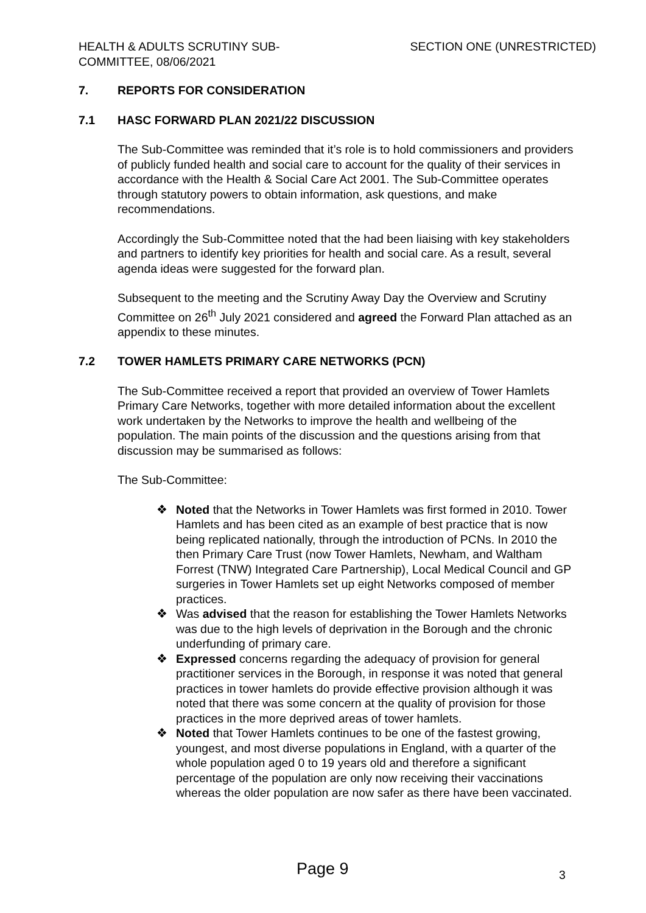HEALTH & ADULTS SCRUTINY SUB-
COMMITTEE, 08/06/2021
SECTION ONE (UNRESTRICTED)
7. REPORTS FOR CONSIDERATION
7.1 HASC FORWARD PLAN 2021/22 DISCUSSION
The Sub-Committee was reminded that it’s role is to hold commissioners and providers of publicly funded health and social care to account for the quality of their services in accordance with the Health & Social Care Act 2001. The Sub-Committee operates through statutory powers to obtain information, ask questions, and make recommendations.
Accordingly the Sub-Committee noted that the had been liaising with key stakeholders and partners to identify key priorities for health and social care. As a result, several agenda ideas were suggested for the forward plan.
Subsequent to the meeting and the Scrutiny Away Day the Overview and Scrutiny Committee on 26<sup>th</sup> July 2021 considered and agreed the Forward Plan attached as an appendix to these minutes.
7.2 TOWER HAMLETS PRIMARY CARE NETWORKS (PCN)
The Sub-Committee received a report that provided an overview of Tower Hamlets Primary Care Networks, together with more detailed information about the excellent work undertaken by the Networks to improve the health and wellbeing of the population. The main points of the discussion and the questions arising from that discussion may be summarised as follows:
The Sub-Committee:
❖ Noted that the Networks in Tower Hamlets was first formed in 2010. Tower Hamlets and has been cited as an example of best practice that is now being replicated nationally, through the introduction of PCNs. In 2010 the then Primary Care Trust (now Tower Hamlets, Newham, and Waltham Forrest (TNW) Integrated Care Partnership), Local Medical Council and GP surgeries in Tower Hamlets set up eight Networks composed of member practices.
❖ Was advised that the reason for establishing the Tower Hamlets Networks was due to the high levels of deprivation in the Borough and the chronic underfunding of primary care.
❖ Expressed concerns regarding the adequacy of provision for general practitioner services in the Borough, in response it was noted that general practices in tower hamlets do provide effective provision although it was noted that there was some concern at the quality of provision for those practices in the more deprived areas of tower hamlets.
❖ Noted that Tower Hamlets continues to be one of the fastest growing, youngest, and most diverse populations in England, with a quarter of the whole population aged 0 to 19 years old and therefore a significant percentage of the population are only now receiving their vaccinations whereas the older population are now safer as there have been vaccinated.
Page 9 3